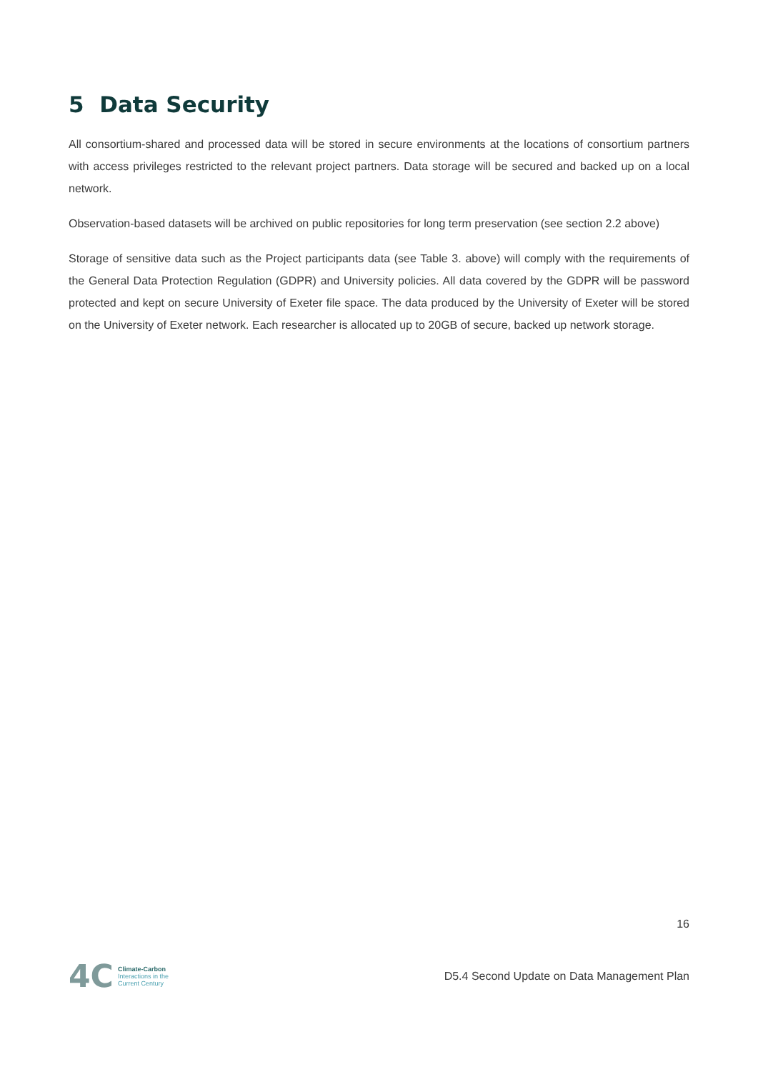5 Data Security
All consortium-shared and processed data will be stored in secure environments at the locations of consortium partners with access privileges restricted to the relevant project partners. Data storage will be secured and backed up on a local network.
Observation-based datasets will be archived on public repositories for long term preservation (see section 2.2 above)
Storage of sensitive data such as the Project participants data (see Table 3. above) will comply with the requirements of the General Data Protection Regulation (GDPR) and University policies. All data covered by the GDPR will be password protected and kept on secure University of Exeter file space. The data produced by the University of Exeter will be stored on the University of Exeter network. Each researcher is allocated up to 20GB of secure, backed up network storage.
16
4C
Climate-Carbon
Interactions in the
Current Century
D5.4 Second Update on Data Management Plan